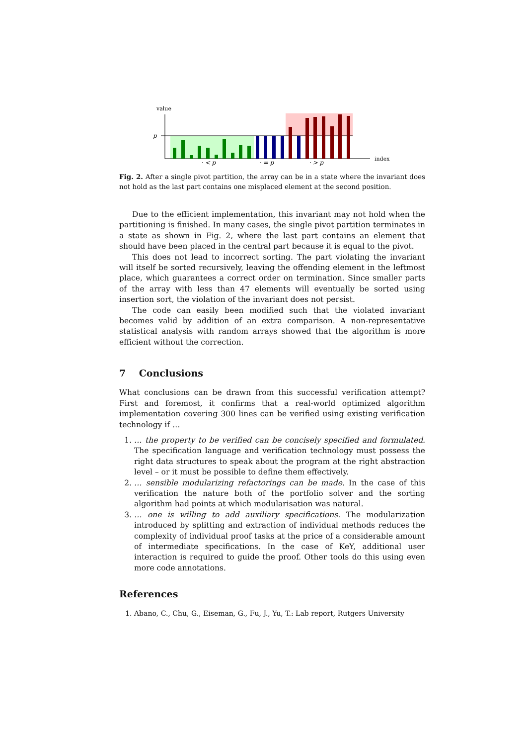value
p
· < p
· = p
· > p
index
Fig. 2. After a single pivot partition, the array can be in a state where the invariant does not hold as the last part contains one misplaced element at the second position.
Due to the efficient implementation, this invariant may not hold when the partitioning is finished. In many cases, the single pivot partition terminates in a state as shown in Fig. 2, where the last part contains an element that should have been placed in the central part because it is equal to the pivot.
This does not lead to incorrect sorting. The part violating the invariant will itself be sorted recursively, leaving the offending element in the leftmost place, which guarantees a correct order on termination. Since smaller parts of the array with less than 47 elements will eventually be sorted using insertion sort, the violation of the invariant does not persist.
The code can easily been modified such that the violated invariant becomes valid by addition of an extra comparison. A non-representative statistical analysis with random arrays showed that the algorithm is more efficient without the correction.
7 Conclusions
What conclusions can be drawn from this successful verification attempt? First and foremost, it confirms that a real-world optimized algorithm implementation covering 300 lines can be verified using existing verification technology if …
1. … the property to be verified can be concisely specified and formulated. The specification language and verification technology must possess the right data structures to speak about the program at the right abstraction level – or it must be possible to define them effectively.
2. … sensible modularizing refactorings can be made. In the case of this verification the nature both of the portfolio solver and the sorting algorithm had points at which modularisation was natural.
3. … one is willing to add auxiliary specifications. The modularization introduced by splitting and extraction of individual methods reduces the complexity of individual proof tasks at the price of a considerable amount of intermediate specifications. In the case of KeY, additional user interaction is required to guide the proof. Other tools do this using even more code annotations.
References
1. Abano, C., Chu, G., Eiseman, G., Fu, J., Yu, T.: Lab report, Rutgers University